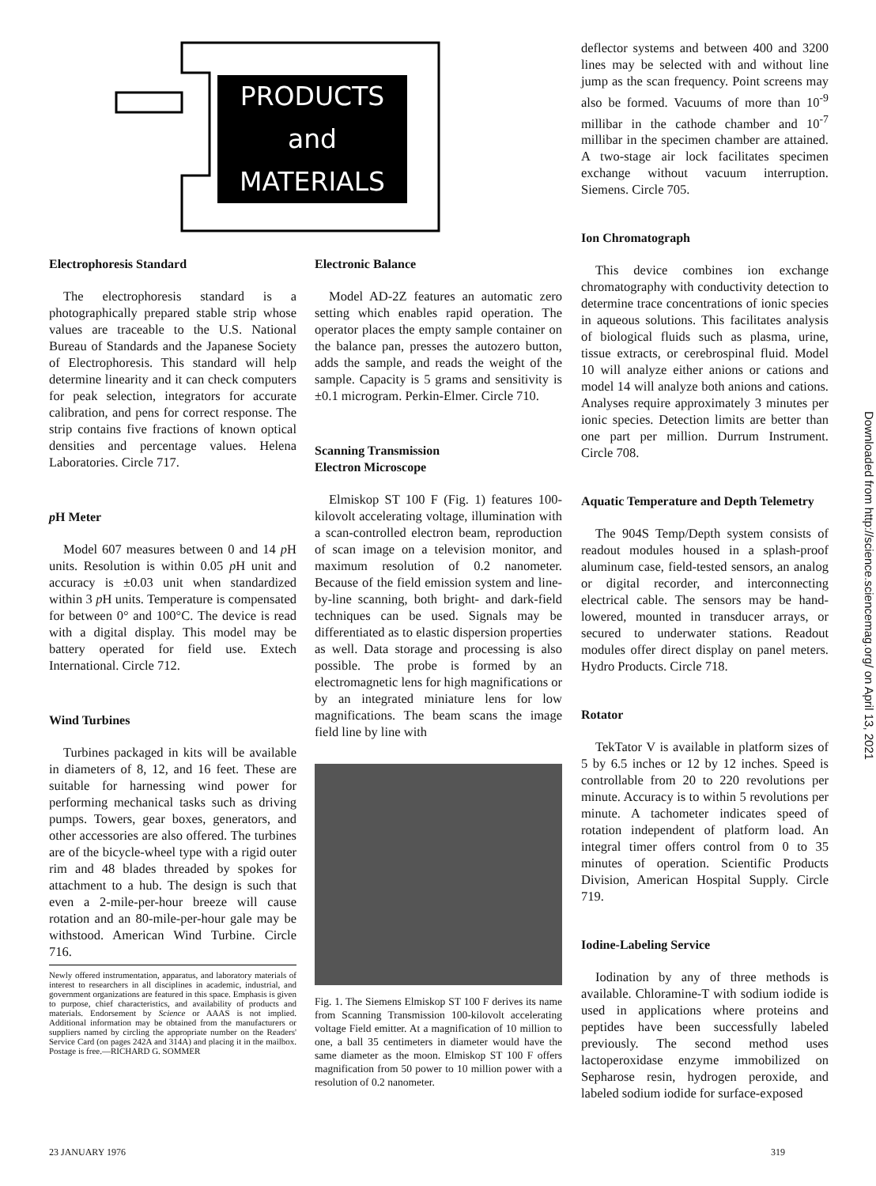PRODUCTS
and
MATERIALS
Electrophoresis Standard
The electrophoresis standard is a photographically prepared stable strip whose values are traceable to the U.S. National Bureau of Standards and the Japanese Society of Electrophoresis. This standard will help determine linearity and it can check computers for peak selection, integrators for accurate calibration, and pens for correct response. The strip contains five fractions of known optical densities and percentage values. Helena Laboratories. Circle 717.
p H Meter
Model 607 measures between 0 and 14 p H units. Resolution is within 0.05 p H unit and accuracy is ±0.03 unit when standardized within 3 p H units. Temperature is compensated for between 0° and 100°C. The device is read with a digital display. This model may be battery operated for field use. Extech International. Circle 712.
Wind Turbines
Turbines packaged in kits will be available in diameters of 8, 12, and 16 feet. These are suitable for harnessing wind power for performing mechanical tasks such as driving pumps. Towers, gear boxes, generators, and other accessories are also offered. The turbines are of the bicycle-wheel type with a rigid outer rim and 48 blades threaded by spokes for attachment to a hub. The design is such that even a 2-mile-per-hour breeze will cause rotation and an 80-mile-per-hour gale may be withstood. American Wind Turbine. Circle 716.
Newly offered instrumentation, apparatus, and laboratory materials of interest to researchers in all disciplines in academic, industrial, and government organizations are featured in this space. Emphasis is given to purpose, chief characteristics, and availability of products and materials. Endorsement by Science or AAAS is not implied. Additional information may be obtained from the manufacturers or suppliers named by circling the appropriate number on the Readers' Service Card (on pages 242A and 314A) and placing it in the mailbox. Postage is free.—RICHARD G. SOMMER
Electronic Balance
Model AD-2Z features an automatic zero setting which enables rapid operation. The operator places the empty sample container on the balance pan, presses the autozero button, adds the sample, and reads the weight of the sample. Capacity is 5 grams and sensitivity is ±0.1 microgram. Perkin-Elmer. Circle 710.
Scanning Transmission
Electron Microscope
Elmiskop ST 100 F (Fig. 1) features 100-kilovolt accelerating voltage, illumination with a scan-controlled electron beam, reproduction of scan image on a television monitor, and maximum resolution of 0.2 nanometer. Because of the field emission system and line-by-line scanning, both bright- and dark-field techniques can be used. Signals may be differentiated as to elastic dispersion properties as well. Data storage and processing is also possible. The probe is formed by an electromagnetic lens for high magnifications or by an integrated miniature lens for low magnifications. The beam scans the image field line by line with
Fig. 1. The Siemens Elmiskop ST 100 F derives its name from Scanning Transmission 100-kilovolt accelerating voltage Field emitter. At a magnification of 10 million to one, a ball 35 centimeters in diameter would have the same diameter as the moon. Elmiskop ST 100 F offers magnification from 50 power to 10 million power with a resolution of 0.2 nanometer.
deflector systems and between 400 and 3200 lines may be selected with and without line jump as the scan frequency. Point screens may also be formed. Vacuums of more than 10<sup>-9</sup> millibar in the cathode chamber and 10<sup>-7</sup> millibar in the specimen chamber are attained. A two-stage air lock facilitates specimen exchange without vacuum interruption. Siemens. Circle 705.
Ion Chromatograph
This device combines ion exchange chromatography with conductivity detection to determine trace concentrations of ionic species in aqueous solutions. This facilitates analysis of biological fluids such as plasma, urine, tissue extracts, or cerebrospinal fluid. Model 10 will analyze either anions or cations and model 14 will analyze both anions and cations. Analyses require approximately 3 minutes per ionic species. Detection limits are better than one part per million. Durrum Instrument. Circle 708.
Aquatic Temperature and Depth Telemetry
The 904S Temp/Depth system consists of readout modules housed in a splash-proof aluminum case, field-tested sensors, an analog or digital recorder, and interconnecting electrical cable. The sensors may be hand-lowered, mounted in transducer arrays, or secured to underwater stations. Readout modules offer direct display on panel meters. Hydro Products. Circle 718.
Rotator
TekTator V is available in platform sizes of 5 by 6.5 inches or 12 by 12 inches. Speed is controllable from 20 to 220 revolutions per minute. Accuracy is to within 5 revolutions per minute. A tachometer indicates speed of rotation independent of platform load. An integral timer offers control from 0 to 35 minutes of operation. Scientific Products Division, American Hospital Supply. Circle 719.
Iodine-Labeling Service
Iodination by any of three methods is available. Chloramine-T with sodium iodide is used in applications where proteins and peptides have been successfully labeled previously. The second method uses lactoperoxidase enzyme immobilized on Sepharose resin, hydrogen peroxide, and labeled sodium iodide for surface-exposed
Downloaded from http://science.sciencemag.org/ on April 13, 2021
23 JANUARY 1976 319